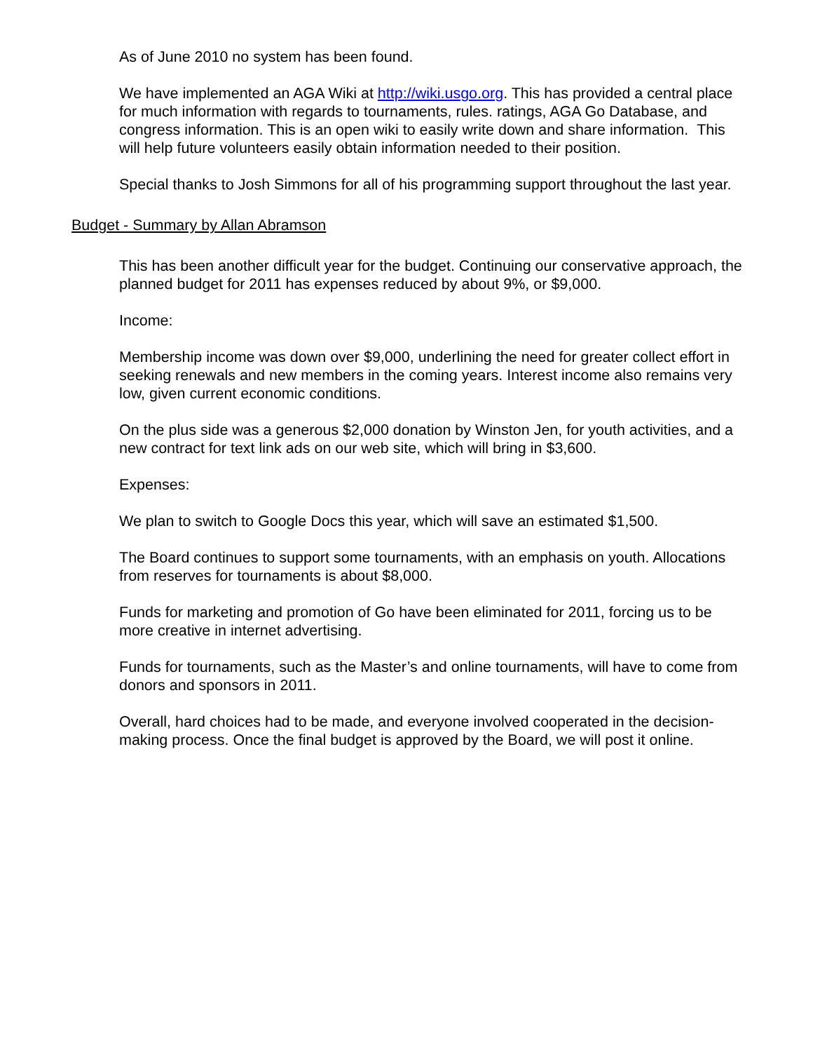As of June 2010 no system has been found.
We have implemented an AGA Wiki at http://wiki.usgo.org. This has provided a central place for much information with regards to tournaments, rules. ratings, AGA Go Database, and congress information. This is an open wiki to easily write down and share information. This will help future volunteers easily obtain information needed to their position.
Special thanks to Josh Simmons for all of his programming support throughout the last year.
Budget - Summary by Allan Abramson
This has been another difficult year for the budget. Continuing our conservative approach, the planned budget for 2011 has expenses reduced by about 9%, or $9,000.
Income:
Membership income was down over $9,000, underlining the need for greater collect effort in seeking renewals and new members in the coming years. Interest income also remains very low, given current economic conditions.
On the plus side was a generous $2,000 donation by Winston Jen, for youth activities, and a new contract for text link ads on our web site, which will bring in $3,600.
Expenses:
We plan to switch to Google Docs this year, which will save an estimated $1,500.
The Board continues to support some tournaments, with an emphasis on youth. Allocations from reserves for tournaments is about $8,000.
Funds for marketing and promotion of Go have been eliminated for 2011, forcing us to be more creative in internet advertising.
Funds for tournaments, such as the Master’s and online tournaments, will have to come from donors and sponsors in 2011.
Overall, hard choices had to be made, and everyone involved cooperated in the decision-making process. Once the final budget is approved by the Board, we will post it online.